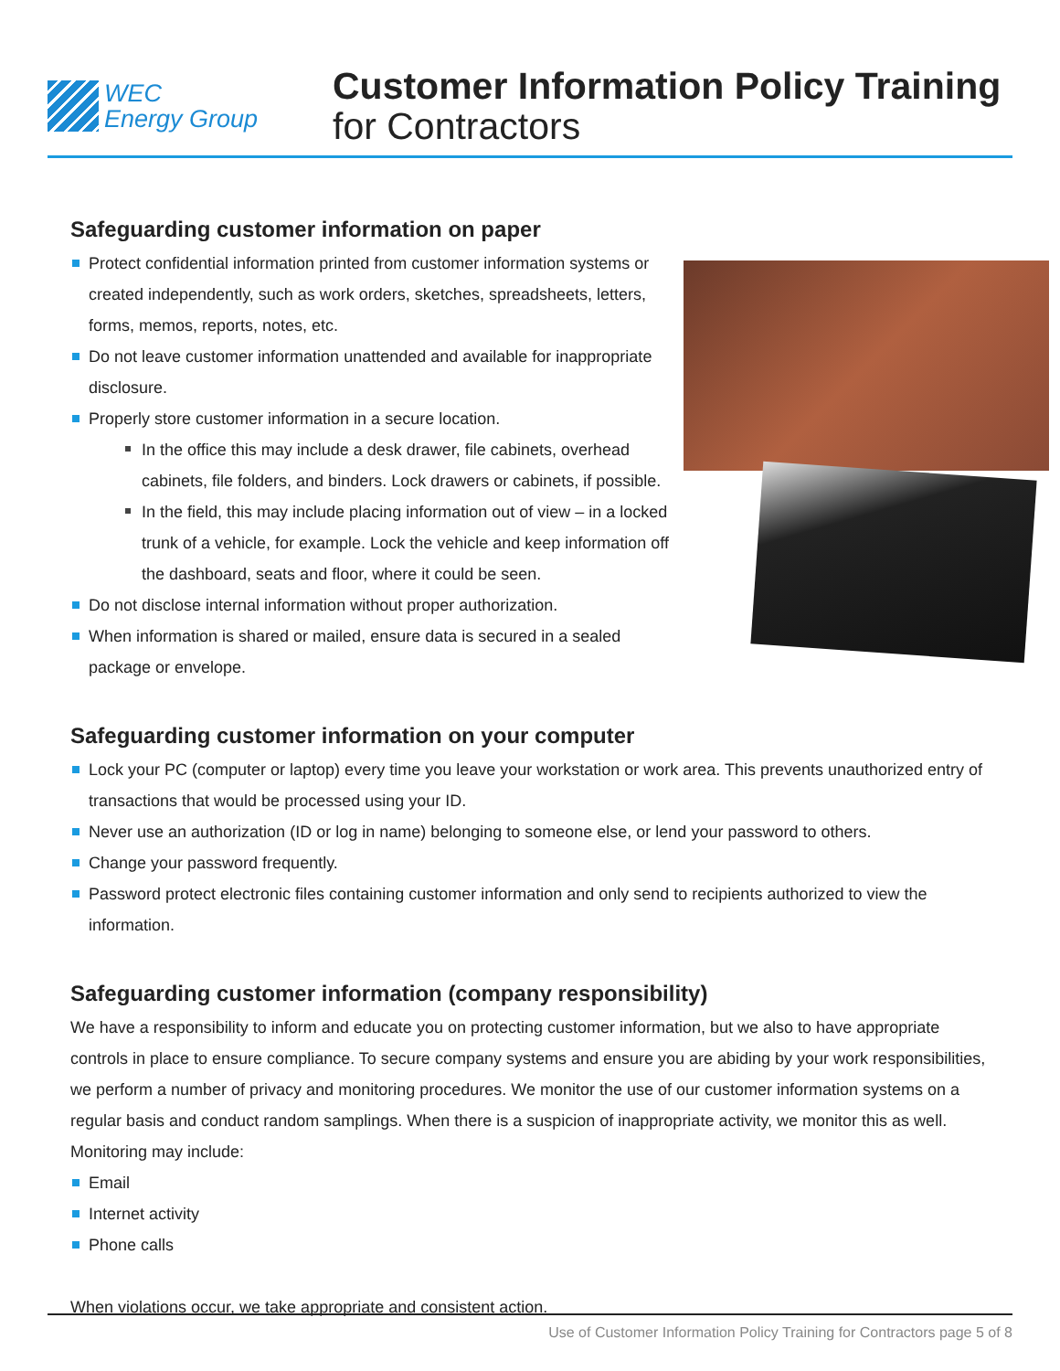WEC
Energy Group
Customer Information Policy Training
for Contractors
Safeguarding customer information on paper
Protect confidential information printed from customer information systems or created independently, such as work orders, sketches, spreadsheets, letters, forms, memos, reports, notes, etc.
Do not leave customer information unattended and available for inappropriate disclosure.
Properly store customer information in a secure location.
In the office this may include a desk drawer, file cabinets, overhead cabinets, file folders, and binders. Lock drawers or cabinets, if possible.
In the field, this may include placing information out of view – in a locked trunk of a vehicle, for example. Lock the vehicle and keep information off the dashboard, seats and floor, where it could be seen.
Do not disclose internal information without proper authorization.
When information is shared or mailed, ensure data is secured in a sealed package or envelope.
Safeguarding customer information on your computer
Lock your PC (computer or laptop) every time you leave your workstation or work area. This prevents unauthorized entry of transactions that would be processed using your ID.
Never use an authorization (ID or log in name) belonging to someone else, or lend your password to others.
Change your password frequently.
Password protect electronic files containing customer information and only send to recipients authorized to view the information.
Safeguarding customer information (company responsibility)
We have a responsibility to inform and educate you on protecting customer information, but we also to have appropriate controls in place to ensure compliance. To secure company systems and ensure you are abiding by your work responsibilities, we perform a number of privacy and monitoring procedures. We monitor the use of our customer information systems on a regular basis and conduct random samplings. When there is a suspicion of inappropriate activity, we monitor this as well. Monitoring may include:
Email
Internet activity
Phone calls
When violations occur, we take appropriate and consistent action.
Use of Customer Information Policy Training for Contractors page 5 of 8